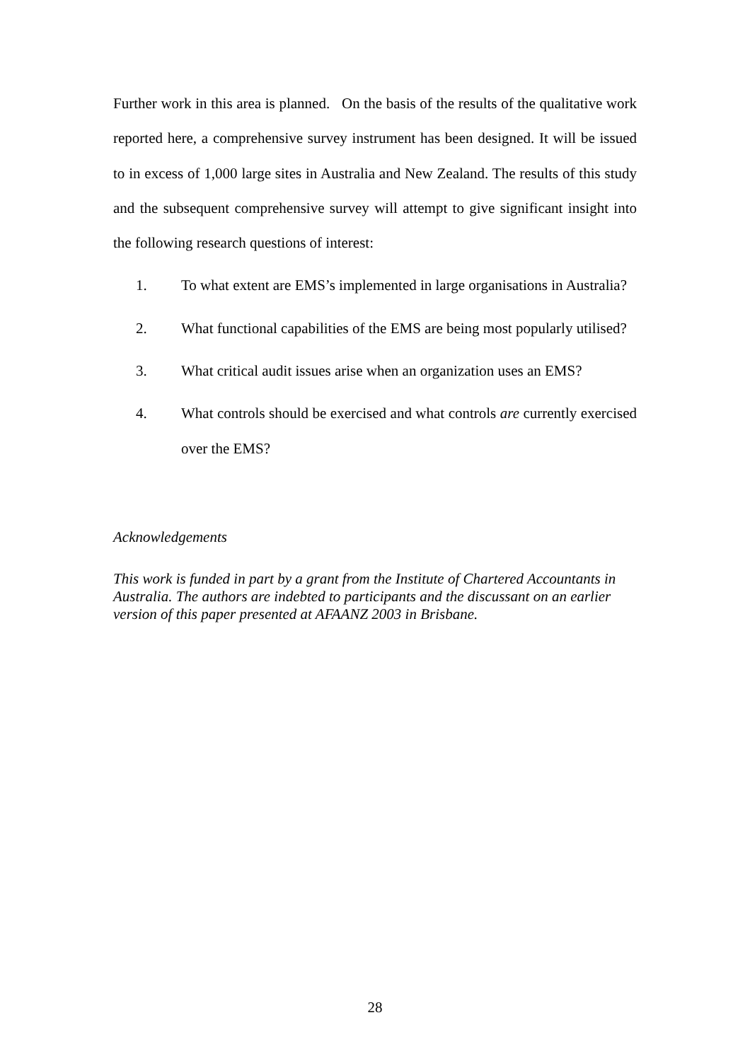Further work in this area is planned. On the basis of the results of the qualitative work reported here, a comprehensive survey instrument has been designed. It will be issued to in excess of 1,000 large sites in Australia and New Zealand. The results of this study and the subsequent comprehensive survey will attempt to give significant insight into the following research questions of interest:
1. To what extent are EMS’s implemented in large organisations in Australia?
2. What functional capabilities of the EMS are being most popularly utilised?
3. What critical audit issues arise when an organization uses an EMS?
4. What controls should be exercised and what controls are currently exercised over the EMS?
Acknowledgements
This work is funded in part by a grant from the Institute of Chartered Accountants in Australia. The authors are indebted to participants and the discussant on an earlier version of this paper presented at AFAANZ 2003 in Brisbane.
28